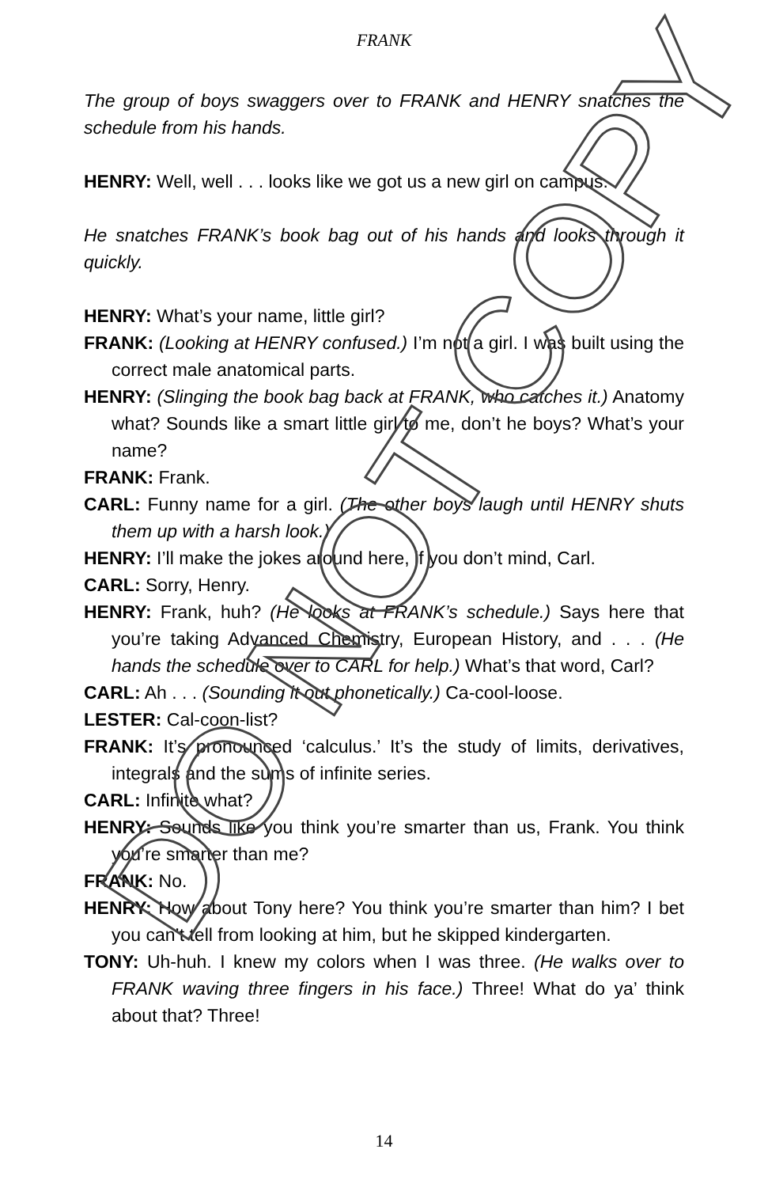FRANK
The group of boys swaggers over to FRANK and HENRY snatches the schedule from his hands.
HENRY: Well, well . . . looks like we got us a new girl on campus.
He snatches FRANK’s book bag out of his hands and looks through it quickly.
HENRY: What’s your name, little girl?
FRANK: (Looking at HENRY confused.) I’m not a girl. I was built using the correct male anatomical parts.
HENRY: (Slinging the book bag back at FRANK, who catches it.) Anatomy what? Sounds like a smart little girl to me, don’t he boys? What’s your name?
FRANK: Frank.
CARL: Funny name for a girl. (The other boys laugh until HENRY shuts them up with a harsh look.)
HENRY: I’ll make the jokes around here, if you don’t mind, Carl.
CARL: Sorry, Henry.
HENRY: Frank, huh? (He looks at FRANK’s schedule.) Says here that you’re taking Advanced Chemistry, European History, and . . . (He hands the schedule over to CARL for help.) What’s that word, Carl?
CARL: Ah . . . (Sounding it out phonetically.) Ca-cool-loose.
LESTER: Cal-coon-list?
FRANK: It’s pronounced ‘calculus.’ It’s the study of limits, derivatives, integrals and the sums of infinite series.
CARL: Infinite what?
HENRY: Sounds like you think you’re smarter than us, Frank. You think you’re smarter than me?
FRANK: No.
HENRY: How about Tony here? You think you’re smarter than him? I bet you can’t tell from looking at him, but he skipped kindergarten.
TONY: Uh-huh. I knew my colors when I was three. (He walks over to FRANK waving three fingers in his face.) Three! What do ya’ think about that? Three!
DO NOT COPY
14